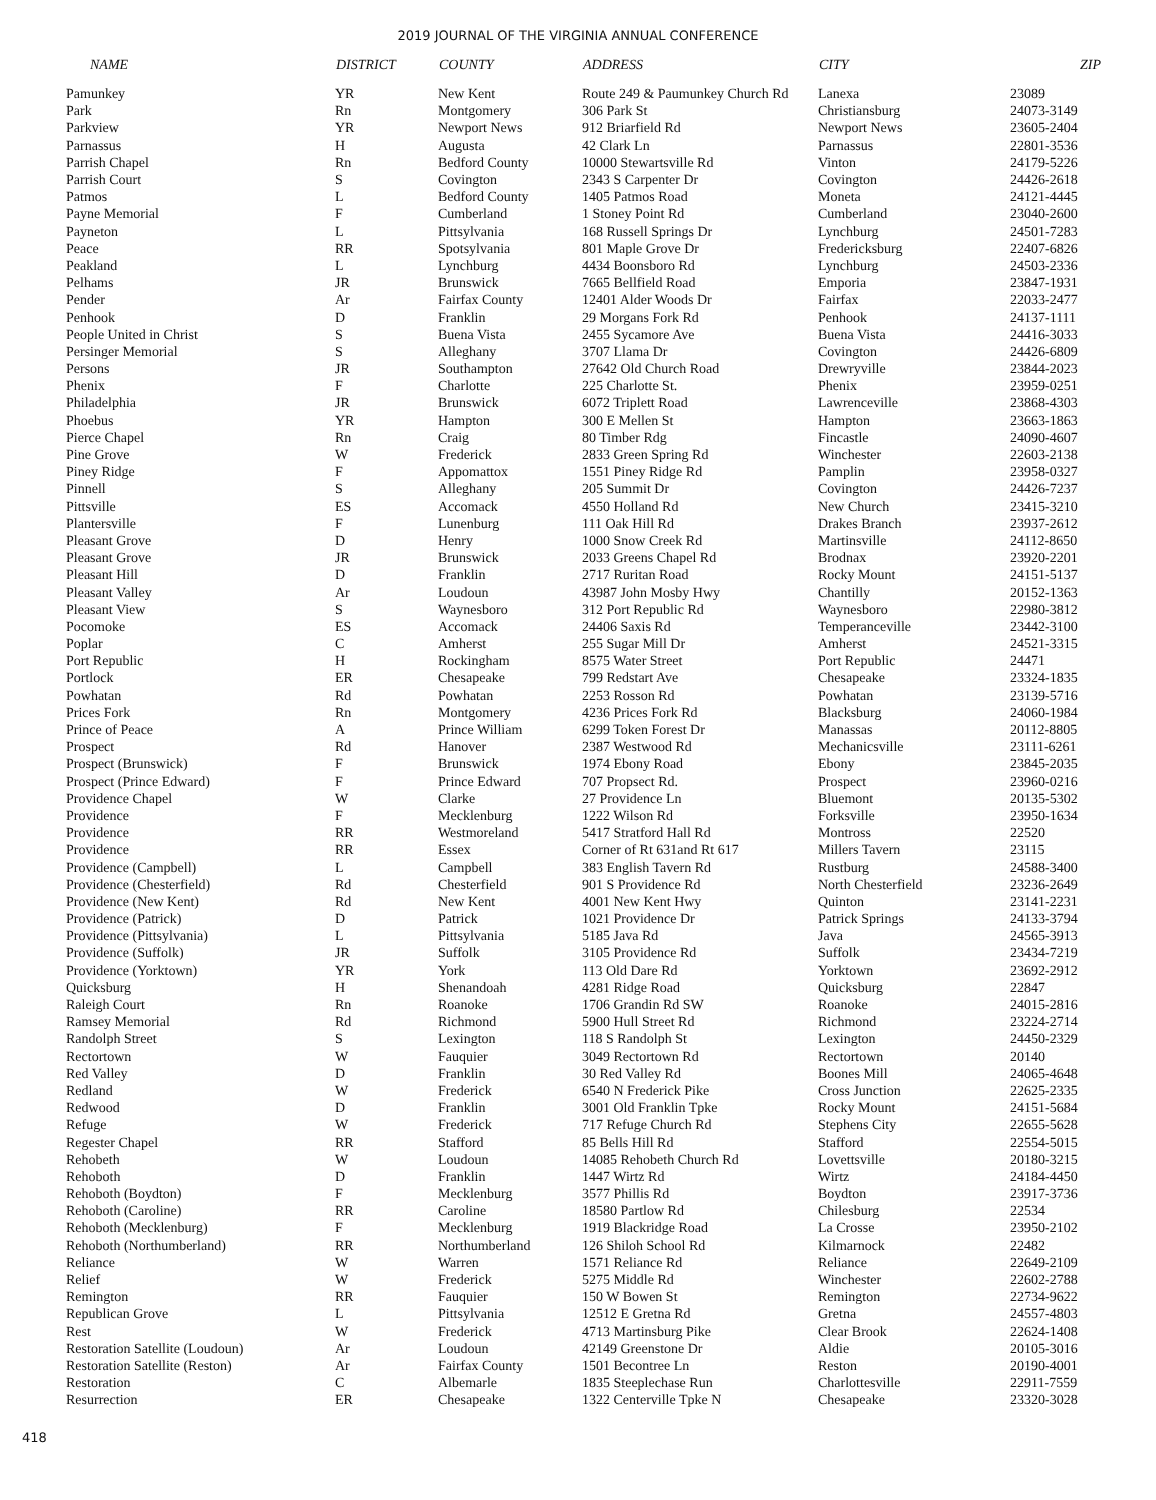2019 JOURNAL OF THE VIRGINIA ANNUAL CONFERENCE
| NAME | DISTRICT | COUNTY | ADDRESS | CITY | ZIP |
| --- | --- | --- | --- | --- | --- |
| Pamunkey | YR | New Kent | Route 249 & Paumunkey Church Rd | Lanexa | 23089 |
| Park | Rn | Montgomery | 306 Park St | Christiansburg | 24073-3149 |
| Parkview | YR | Newport News | 912 Briarfield Rd | Newport News | 23605-2404 |
| Parnassus | H | Augusta | 42 Clark Ln | Parnassus | 22801-3536 |
| Parrish Chapel | Rn | Bedford County | 10000 Stewartsville Rd | Vinton | 24179-5226 |
| Parrish Court | S | Covington | 2343 S Carpenter Dr | Covington | 24426-2618 |
| Patmos | L | Bedford County | 1405 Patmos Road | Moneta | 24121-4445 |
| Payne Memorial | F | Cumberland | 1 Stoney Point Rd | Cumberland | 23040-2600 |
| Payneton | L | Pittsylvania | 168 Russell Springs Dr | Lynchburg | 24501-7283 |
| Peace | RR | Spotsylvania | 801 Maple Grove Dr | Fredericksburg | 22407-6826 |
| Peakland | L | Lynchburg | 4434 Boonsboro Rd | Lynchburg | 24503-2336 |
| Pelhams | JR | Brunswick | 7665 Bellfield Road | Emporia | 23847-1931 |
| Pender | Ar | Fairfax County | 12401 Alder Woods Dr | Fairfax | 22033-2477 |
| Penhook | D | Franklin | 29 Morgans Fork Rd | Penhook | 24137-1111 |
| People United in Christ | S | Buena Vista | 2455 Sycamore Ave | Buena Vista | 24416-3033 |
| Persinger Memorial | S | Alleghany | 3707 Llama Dr | Covington | 24426-6809 |
| Persons | JR | Southampton | 27642 Old Church Road | Drewryville | 23844-2023 |
| Phenix | F | Charlotte | 225 Charlotte St. | Phenix | 23959-0251 |
| Philadelphia | JR | Brunswick | 6072 Triplett Road | Lawrenceville | 23868-4303 |
| Phoebus | YR | Hampton | 300 E Mellen St | Hampton | 23663-1863 |
| Pierce Chapel | Rn | Craig | 80 Timber Rdg | Fincastle | 24090-4607 |
| Pine Grove | W | Frederick | 2833 Green Spring Rd | Winchester | 22603-2138 |
| Piney Ridge | F | Appomattox | 1551 Piney Ridge Rd | Pamplin | 23958-0327 |
| Pinnell | S | Alleghany | 205 Summit Dr | Covington | 24426-7237 |
| Pittsville | ES | Accomack | 4550 Holland Rd | New Church | 23415-3210 |
| Plantersville | F | Lunenburg | 111 Oak Hill Rd | Drakes Branch | 23937-2612 |
| Pleasant Grove | D | Henry | 1000 Snow Creek Rd | Martinsville | 24112-8650 |
| Pleasant Grove | JR | Brunswick | 2033 Greens Chapel Rd | Brodnax | 23920-2201 |
| Pleasant Hill | D | Franklin | 2717 Ruritan Road | Rocky Mount | 24151-5137 |
| Pleasant Valley | Ar | Loudoun | 43987 John Mosby Hwy | Chantilly | 20152-1363 |
| Pleasant View | S | Waynesboro | 312 Port Republic Rd | Waynesboro | 22980-3812 |
| Pocomoke | ES | Accomack | 24406 Saxis Rd | Temperanceville | 23442-3100 |
| Poplar | C | Amherst | 255 Sugar Mill Dr | Amherst | 24521-3315 |
| Port Republic | H | Rockingham | 8575 Water Street | Port Republic | 24471 |
| Portlock | ER | Chesapeake | 799 Redstart Ave | Chesapeake | 23324-1835 |
| Powhatan | Rd | Powhatan | 2253 Rosson Rd | Powhatan | 23139-5716 |
| Prices Fork | Rn | Montgomery | 4236 Prices Fork Rd | Blacksburg | 24060-1984 |
| Prince of Peace | A | Prince William | 6299 Token Forest Dr | Manassas | 20112-8805 |
| Prospect | Rd | Hanover | 2387 Westwood Rd | Mechanicsville | 23111-6261 |
| Prospect (Brunswick) | F | Brunswick | 1974 Ebony Road | Ebony | 23845-2035 |
| Prospect (Prince Edward) | F | Prince Edward | 707 Propsect Rd. | Prospect | 23960-0216 |
| Providence Chapel | W | Clarke | 27 Providence Ln | Bluemont | 20135-5302 |
| Providence | F | Mecklenburg | 1222 Wilson Rd | Forksville | 23950-1634 |
| Providence | RR | Westmoreland | 5417 Stratford Hall Rd | Montross | 22520 |
| Providence | RR | Essex | Corner of Rt 631and Rt 617 | Millers Tavern | 23115 |
| Providence (Campbell) | L | Campbell | 383 English Tavern Rd | Rustburg | 24588-3400 |
| Providence (Chesterfield) | Rd | Chesterfield | 901 S Providence Rd | North Chesterfield | 23236-2649 |
| Providence (New Kent) | Rd | New Kent | 4001 New Kent Hwy | Quinton | 23141-2231 |
| Providence (Patrick) | D | Patrick | 1021 Providence Dr | Patrick Springs | 24133-3794 |
| Providence (Pittsylvania) | L | Pittsylvania | 5185 Java Rd | Java | 24565-3913 |
| Providence (Suffolk) | JR | Suffolk | 3105 Providence Rd | Suffolk | 23434-7219 |
| Providence (Yorktown) | YR | York | 113 Old Dare Rd | Yorktown | 23692-2912 |
| Quicksburg | H | Shenandoah | 4281 Ridge Road | Quicksburg | 22847 |
| Raleigh Court | Rn | Roanoke | 1706 Grandin Rd SW | Roanoke | 24015-2816 |
| Ramsey Memorial | Rd | Richmond | 5900 Hull Street Rd | Richmond | 23224-2714 |
| Randolph Street | S | Lexington | 118 S Randolph St | Lexington | 24450-2329 |
| Rectortown | W | Fauquier | 3049 Rectortown Rd | Rectortown | 20140 |
| Red Valley | D | Franklin | 30 Red Valley Rd | Boones Mill | 24065-4648 |
| Redland | W | Frederick | 6540 N Frederick Pike | Cross Junction | 22625-2335 |
| Redwood | D | Franklin | 3001 Old Franklin Tpke | Rocky Mount | 24151-5684 |
| Refuge | W | Frederick | 717 Refuge Church Rd | Stephens City | 22655-5628 |
| Regester Chapel | RR | Stafford | 85 Bells Hill Rd | Stafford | 22554-5015 |
| Rehobeth | W | Loudoun | 14085 Rehobeth Church Rd | Lovettsville | 20180-3215 |
| Rehoboth | D | Franklin | 1447 Wirtz Rd | Wirtz | 24184-4450 |
| Rehoboth (Boydton) | F | Mecklenburg | 3577 Phillis Rd | Boydton | 23917-3736 |
| Rehoboth (Caroline) | RR | Caroline | 18580 Partlow Rd | Chilesburg | 22534 |
| Rehoboth (Mecklenburg) | F | Mecklenburg | 1919 Blackridge Road | La Crosse | 23950-2102 |
| Rehoboth (Northumberland) | RR | Northumberland | 126 Shiloh School Rd | Kilmarnock | 22482 |
| Reliance | W | Warren | 1571 Reliance Rd | Reliance | 22649-2109 |
| Relief | W | Frederick | 5275 Middle Rd | Winchester | 22602-2788 |
| Remington | RR | Fauquier | 150 W Bowen St | Remington | 22734-9622 |
| Republican Grove | L | Pittsylvania | 12512 E Gretna Rd | Gretna | 24557-4803 |
| Rest | W | Frederick | 4713 Martinsburg Pike | Clear Brook | 22624-1408 |
| Restoration Satellite (Loudoun) | Ar | Loudoun | 42149 Greenstone Dr | Aldie | 20105-3016 |
| Restoration Satellite (Reston) | Ar | Fairfax County | 1501 Becontree Ln | Reston | 20190-4001 |
| Restoration | C | Albemarle | 1835 Steeplechase Run | Charlottesville | 22911-7559 |
| Resurrection | ER | Chesapeake | 1322 Centerville Tpke N | Chesapeake | 23320-3028 |
418